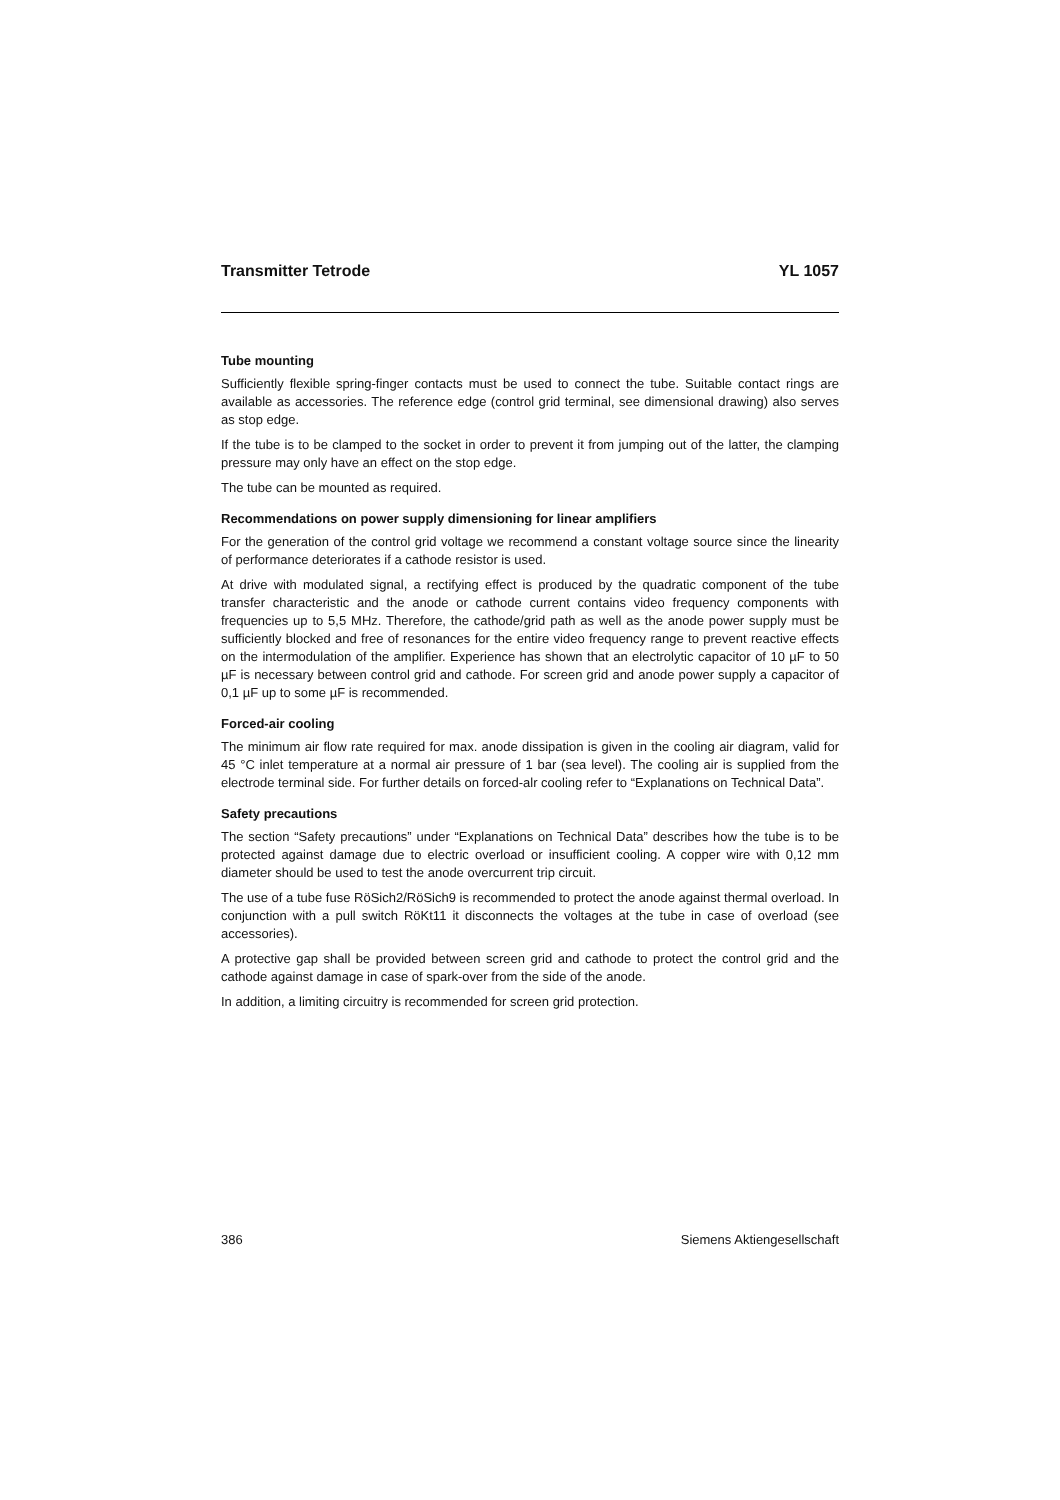Transmitter Tetrode YL 1057
Tube mounting
Sufficiently flexible spring-finger contacts must be used to connect the tube. Suitable contact rings are available as accessories. The reference edge (control grid terminal, see dimensional drawing) also serves as stop edge.
If the tube is to be clamped to the socket in order to prevent it from jumping out of the latter, the clamping pressure may only have an effect on the stop edge.
The tube can be mounted as required.
Recommendations on power supply dimensioning for linear amplifiers
For the generation of the control grid voltage we recommend a constant voltage source since the linearity of performance deteriorates if a cathode resistor is used.
At drive with modulated signal, a rectifying effect is produced by the quadratic component of the tube transfer characteristic and the anode or cathode current contains video frequency components with frequencies up to 5,5 MHz. Therefore, the cathode/grid path as well as the anode power supply must be sufficiently blocked and free of resonances for the entire video frequency range to prevent reactive effects on the intermodulation of the amplifier. Experience has shown that an electrolytic capacitor of 10 µF to 50 µF is necessary between control grid and cathode. For screen grid and anode power supply a capacitor of 0,1 µF up to some µF is recommended.
Forced-air cooling
The minimum air flow rate required for max. anode dissipation is given in the cooling air diagram, valid for 45 °C inlet temperature at a normal air pressure of 1 bar (sea level). The cooling air is supplied from the electrode terminal side. For further details on forced-alr cooling refer to “Explanations on Technical Data”.
Safety precautions
The section “Safety precautions” under “Explanations on Technical Data” describes how the tube is to be protected against damage due to electric overload or insufficient cooling. A copper wire with 0,12 mm diameter should be used to test the anode overcurrent trip circuit.
The use of a tube fuse RöSich2/RöSich9 is recommended to protect the anode against thermal overload. In conjunction with a pull switch RöKt11 it disconnects the voltages at the tube in case of overload (see accessories).
A protective gap shall be provided between screen grid and cathode to protect the control grid and the cathode against damage in case of spark-over from the side of the anode.
In addition, a limiting circuitry is recommended for screen grid protection.
386 Siemens Aktiengesellschaft